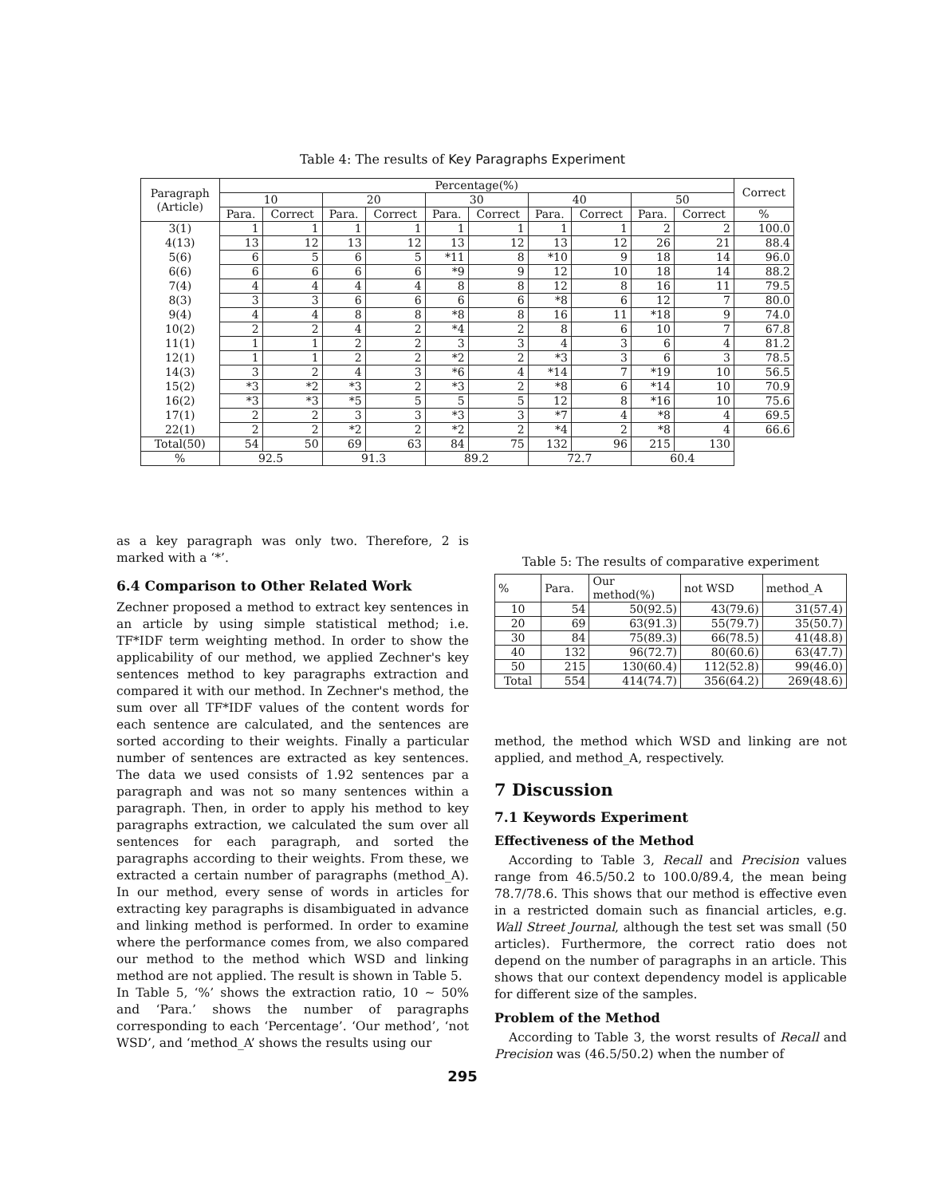Table 4: The results of Key Paragraphs Experiment
| Paragraph (Article) | Percentage(%) | | | | | | | | | | Correct |
| --- | --- | --- | --- | --- | --- | --- | --- | --- | --- | --- | --- |
| | 10 | | 20 | | 30 | | 40 | | 50 | | |
| | Para. | Correct | Para. | Correct | Para. | Correct | Para. | Correct | Para. | Correct | % |
| 3(1) | 1 | 1 | 1 | 1 | 1 | 1 | 1 | 1 | 2 | 2 | 100.0 |
| 4(13) | 13 | 12 | 13 | 12 | 13 | 12 | 13 | 12 | 26 | 21 | 88.4 |
| 5(6) | 6 | 5 | 6 | 5 | *11 | 8 | *10 | 9 | 18 | 14 | 96.0 |
| 6(6) | 6 | 6 | 6 | 6 | *9 | 9 | 12 | 10 | 18 | 14 | 88.2 |
| 7(4) | 4 | 4 | 4 | 4 | 8 | 8 | 12 | 8 | 16 | 11 | 79.5 |
| 8(3) | 3 | 3 | 6 | 6 | 6 | 6 | *8 | 6 | 12 | 7 | 80.0 |
| 9(4) | 4 | 4 | 8 | 8 | *8 | 8 | 16 | 11 | *18 | 9 | 74.0 |
| 10(2) | 2 | 2 | 4 | 2 | *4 | 2 | 8 | 6 | 10 | 7 | 67.8 |
| 11(1) | 1 | 1 | 2 | 2 | 3 | 3 | 4 | 3 | 6 | 4 | 81.2 |
| 12(1) | 1 | 1 | 2 | 2 | *2 | 2 | *3 | 3 | 6 | 3 | 78.5 |
| 14(3) | 3 | 2 | 4 | 3 | *6 | 4 | *14 | 7 | *19 | 10 | 56.5 |
| 15(2) | *3 | *2 | *3 | 2 | *3 | 2 | *8 | 6 | *14 | 10 | 70.9 |
| 16(2) | *3 | *3 | *5 | 5 | 5 | 5 | 12 | 8 | *16 | 10 | 75.6 |
| 17(1) | 2 | 2 | 3 | 3 | *3 | 3 | *7 | 4 | *8 | 4 | 69.5 |
| 22(1) | 2 | 2 | *2 | 2 | *2 | 2 | *4 | 2 | *8 | 4 | 66.6 |
| Total(50) | 54 | 50 | 69 | 63 | 84 | 75 | 132 | 96 | 215 | 130 | |
| % | 92.5 | | 91.3 | | 89.2 | | 72.7 | | 60.4 | | |
as a key paragraph was only two. Therefore, 2 is marked with a ‘*’.
6.4 Comparison to Other Related Work
Zechner proposed a method to extract key sentences in an article by using simple statistical method; i.e. TF*IDF term weighting method. In order to show the applicability of our method, we applied Zechner's key sentences method to key paragraphs extraction and compared it with our method. In Zechner's method, the sum over all TF*IDF values of the content words for each sentence are calculated, and the sentences are sorted according to their weights. Finally a particular number of sentences are extracted as key sentences. The data we used consists of 1.92 sentences par a paragraph and was not so many sentences within a paragraph. Then, in order to apply his method to key paragraphs extraction, we calculated the sum over all sentences for each paragraph, and sorted the paragraphs according to their weights. From these, we extracted a certain number of paragraphs (method_A). In our method, every sense of words in articles for extracting key paragraphs is disambiguated in advance and linking method is performed. In order to examine where the performance comes from, we also compared our method to the method which WSD and linking method are not applied. The result is shown in Table 5.
In Table 5, ‘%’ shows the extraction ratio, 10 ∼ 50% and ‘Para.’ shows the number of paragraphs corresponding to each ‘Percentage’. ‘Our method’, ‘not WSD’, and ‘method_A’ shows the results using our
Table 5: The results of comparative experiment
| % | Para. | Our method(%) | not WSD | method_A |
| --- | --- | --- | --- | --- |
| 10 | 54 | 50(92.5) | 43(79.6) | 31(57.4) |
| 20 | 69 | 63(91.3) | 55(79.7) | 35(50.7) |
| 30 | 84 | 75(89.3) | 66(78.5) | 41(48.8) |
| 40 | 132 | 96(72.7) | 80(60.6) | 63(47.7) |
| 50 | 215 | 130(60.4) | 112(52.8) | 99(46.0) |
| Total | 554 | 414(74.7) | 356(64.2) | 269(48.6) |
method, the method which WSD and linking are not applied, and method_A, respectively.
7 Discussion
7.1 Keywords Experiment
Effectiveness of the Method
According to Table 3, Recall and Precision values range from 46.5/50.2 to 100.0/89.4, the mean being 78.7/78.6. This shows that our method is effective even in a restricted domain such as financial articles, e.g. Wall Street Journal, although the test set was small (50 articles). Furthermore, the correct ratio does not depend on the number of paragraphs in an article. This shows that our context dependency model is applicable for different size of the samples.
Problem of the Method
According to Table 3, the worst results of Recall and Precision was (46.5/50.2) when the number of
295